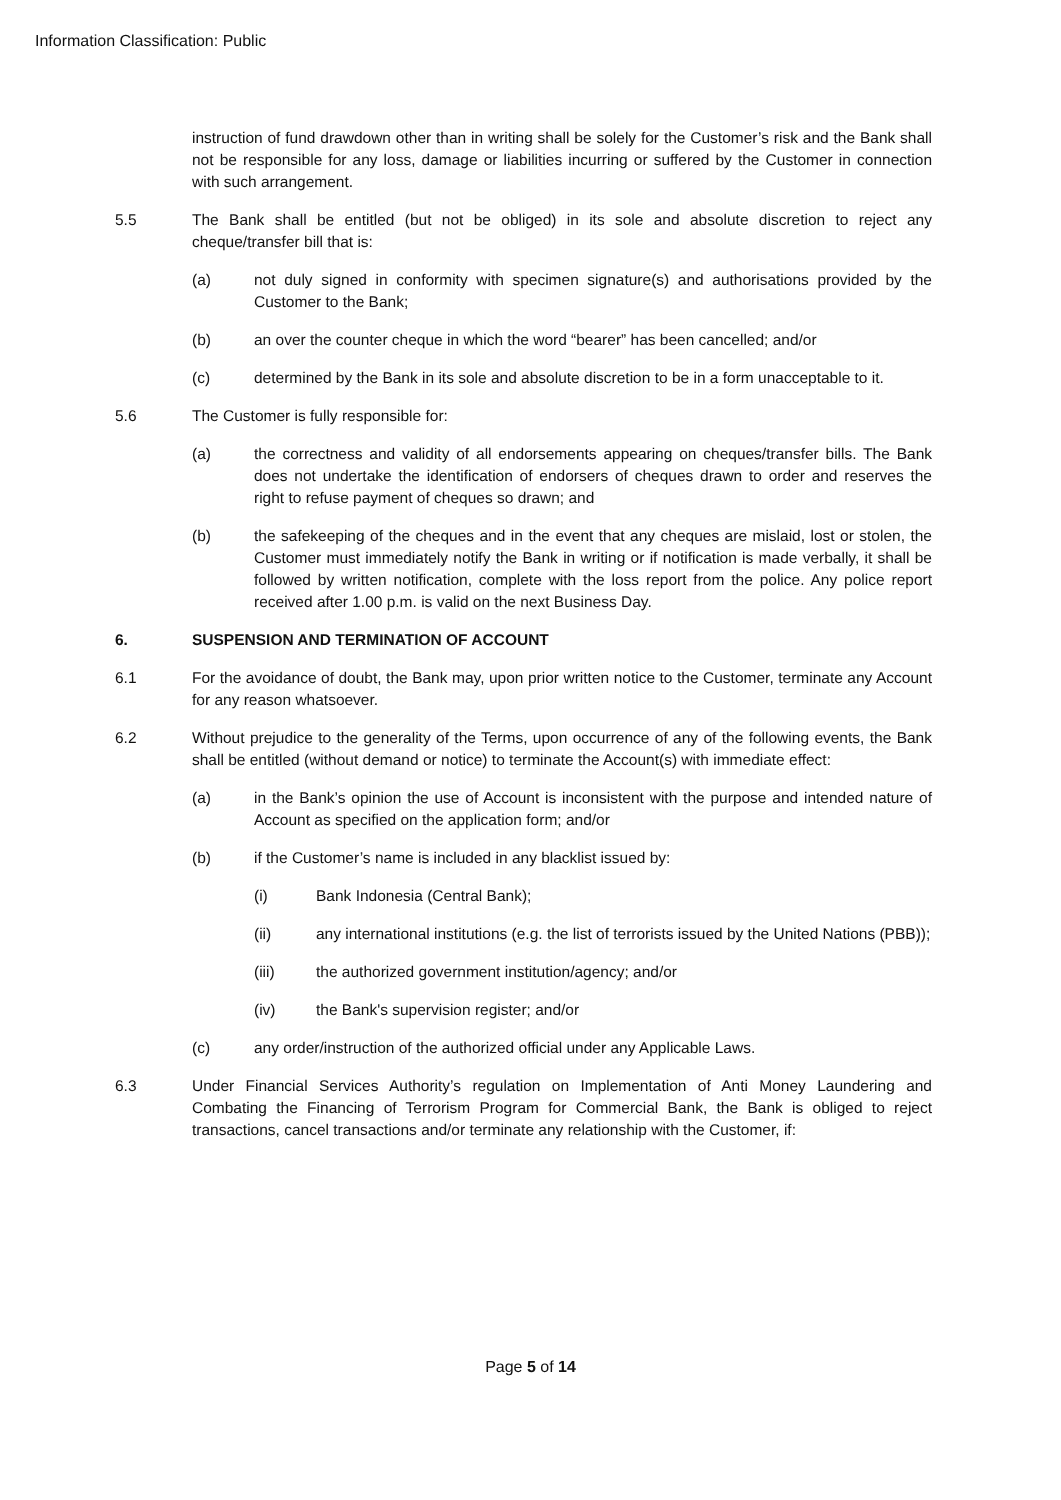Information Classification: Public
instruction of fund drawdown other than in writing shall be solely for the Customer’s risk and the Bank shall not be responsible for any loss, damage or liabilities incurring or suffered by the Customer in connection with such arrangement.
5.5 The Bank shall be entitled (but not be obliged) in its sole and absolute discretion to reject any cheque/transfer bill that is:
(a) not duly signed in conformity with specimen signature(s) and authorisations provided by the Customer to the Bank;
(b) an over the counter cheque in which the word “bearer” has been cancelled; and/or
(c) determined by the Bank in its sole and absolute discretion to be in a form unacceptable to it.
5.6 The Customer is fully responsible for:
(a) the correctness and validity of all endorsements appearing on cheques/transfer bills. The Bank does not undertake the identification of endorsers of cheques drawn to order and reserves the right to refuse payment of cheques so drawn; and
(b) the safekeeping of the cheques and in the event that any cheques are mislaid, lost or stolen, the Customer must immediately notify the Bank in writing or if notification is made verbally, it shall be followed by written notification, complete with the loss report from the police. Any police report received after 1.00 p.m. is valid on the next Business Day.
6. SUSPENSION AND TERMINATION OF ACCOUNT
6.1 For the avoidance of doubt, the Bank may, upon prior written notice to the Customer, terminate any Account for any reason whatsoever.
6.2 Without prejudice to the generality of the Terms, upon occurrence of any of the following events, the Bank shall be entitled (without demand or notice) to terminate the Account(s) with immediate effect:
(a) in the Bank’s opinion the use of Account is inconsistent with the purpose and intended nature of Account as specified on the application form; and/or
(b) if the Customer’s name is included in any blacklist issued by:
(i) Bank Indonesia (Central Bank);
(ii) any international institutions (e.g. the list of terrorists issued by the United Nations (PBB));
(iii) the authorized government institution/agency; and/or
(iv) the Bank's supervision register; and/or
(c) any order/instruction of the authorized official under any Applicable Laws.
6.3 Under Financial Services Authority’s regulation on Implementation of Anti Money Laundering and Combating the Financing of Terrorism Program for Commercial Bank, the Bank is obliged to reject transactions, cancel transactions and/or terminate any relationship with the Customer, if:
Page 5 of 14